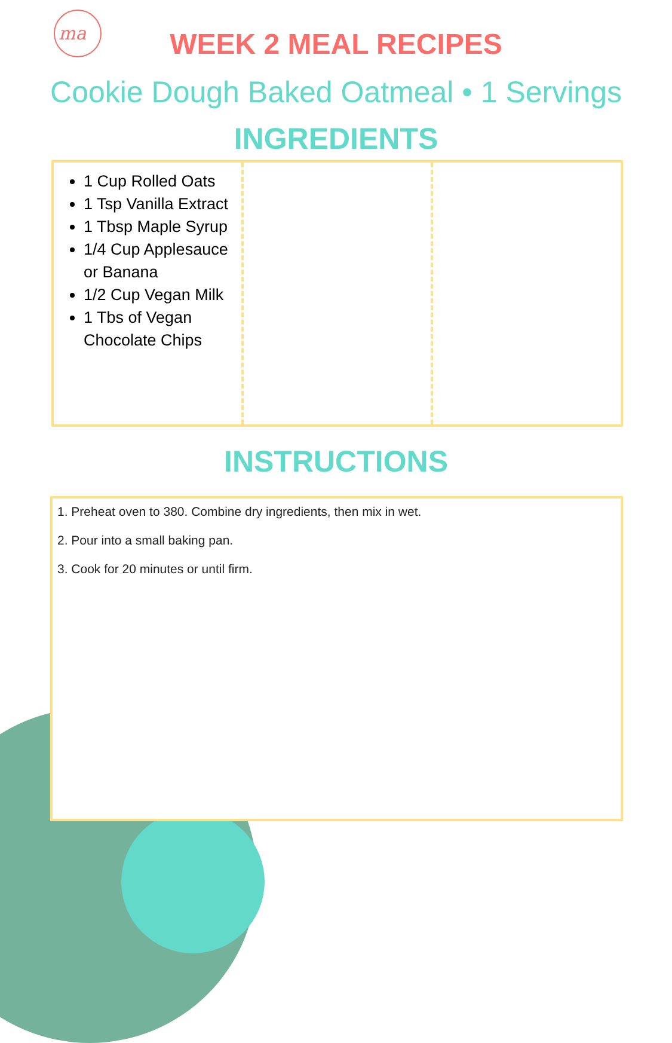ma
WEEK 2 MEAL RECIPES
Cookie Dough Baked Oatmeal • 1 Servings
INGREDIENTS
1 Cup Rolled Oats
1 Tsp Vanilla Extract
1 Tbsp Maple Syrup
1/4 Cup Applesauce or Banana
1/2 Cup Vegan Milk
1 Tbs of Vegan Chocolate Chips
INSTRUCTIONS
1. Preheat oven to 380. Combine dry ingredients, then mix in wet.
2. Pour into a small baking pan.
3. Cook for 20 minutes or until firm.